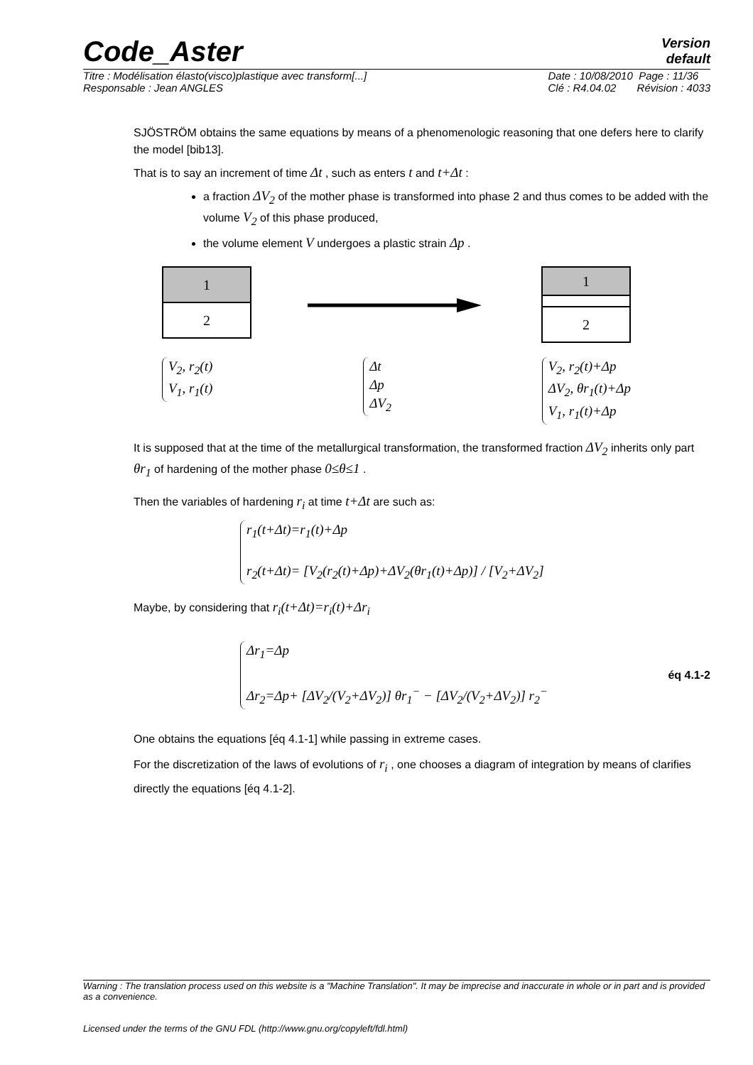Code_Aster
Version
default
Titre : Modélisation élasto(visco)plastique avec transform[...]
Responsable : Jean ANGLES Date : 10/08/2010 Page : 11/36
Clé : R4.04.02 Révision : 4033
SJÖSTRÖM obtains the same equations by means of a phenomenologic reasoning that one defers here to clarify the model [bib13].
That is to say an increment of time Δt , such as enters t and t+Δt :
a fraction ΔV<sub>2</sub> of the mother phase is transformed into phase 2 and thus comes to be added with the volume V<sub>2</sub> of this phase produced,
the volume element V undergoes a plastic strain Δp .
1
2
1
2
V<sub>2</sub>, r<sub>2</sub>(t)
V<sub>1</sub>, r<sub>1</sub>(t)
Δt
Δp
ΔV<sub>2</sub>
V<sub>2</sub>, r<sub>2</sub>(t)+Δp
ΔV<sub>2</sub>, θr<sub>1</sub>(t)+Δp
V<sub>1</sub>, r<sub>1</sub>(t)+Δp
It is supposed that at the time of the metallurgical transformation, the transformed fraction ΔV<sub>2</sub> inherits only part θr<sub>1</sub> of hardening of the mother phase 0≤θ≤1 .
Then the variables of hardening r<sub>i</sub> at time t+Δt are such as:
r<sub>1</sub>(t+Δt)=r<sub>1</sub>(t)+Δp
r<sub>2</sub>(t+Δt)= [V<sub>2</sub>(r<sub>2</sub>(t)+Δp)+ΔV<sub>2</sub>(θr<sub>1</sub>(t)+Δp)] / [V<sub>2</sub>+ΔV<sub>2</sub>]
Maybe, by considering that r<sub>i</sub>(t+Δt)=r<sub>i</sub>(t)+Δr<sub>i</sub>
Δr<sub>1</sub>=Δp
Δr<sub>2</sub>=Δp+ [ΔV<sub>2</sub>/(V<sub>2</sub>+ΔV<sub>2</sub>)] θr<sub>1</sub><sup>−</sup> − [ΔV<sub>2</sub>/(V<sub>2</sub>+ΔV<sub>2</sub>)] r<sub>2</sub><sup>−</sup>
éq 4.1-2
One obtains the equations [éq 4.1-1] while passing in extreme cases.
For the discretization of the laws of evolutions of r<sub>i</sub> , one chooses a diagram of integration by means of clarifies directly the equations [éq 4.1-2].
Warning : The translation process used on this website is a "Machine Translation". It may be imprecise and inaccurate in whole or in part and is provided as a convenience.
Licensed under the terms of the GNU FDL (http://www.gnu.org/copyleft/fdl.html)